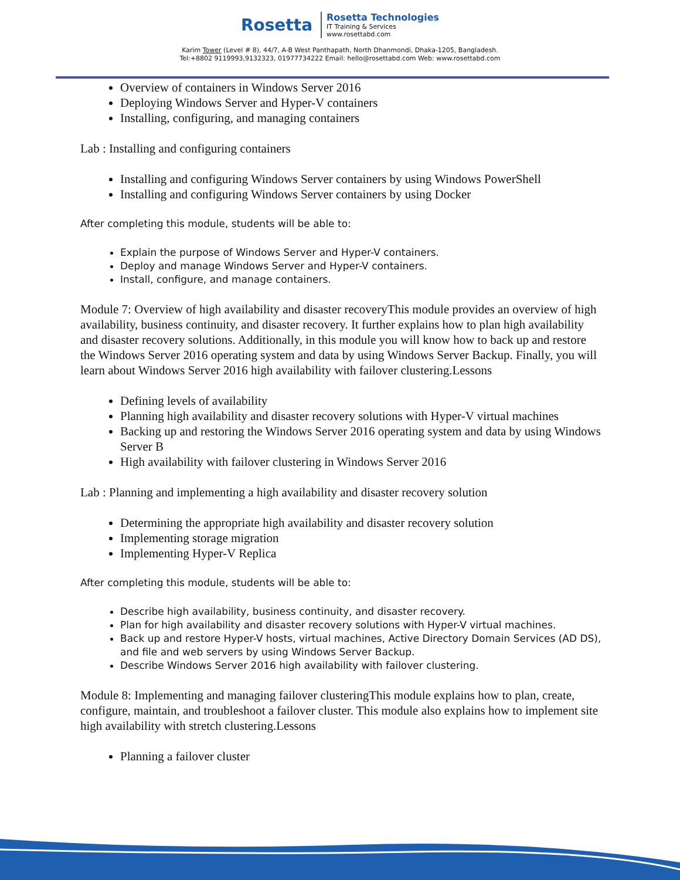Rosetta
Rosetta Technologies
IT Training & Services
www.rosettabd.com
Karim Tower (Level # 8), 44/7, A-B West Panthapath, North Dhanmondi, Dhaka-1205, Bangladesh.
Tel:+8802 9119993,9132323, 01977734222 Email: hello@rosettabd.com Web: www.rosettabd.com
Overview of containers in Windows Server 2016
Deploying Windows Server and Hyper-V containers
Installing, configuring, and managing containers
Lab : Installing and configuring containers
Installing and configuring Windows Server containers by using Windows PowerShell
Installing and configuring Windows Server containers by using Docker
After completing this module, students will be able to:
Explain the purpose of Windows Server and Hyper-V containers.
Deploy and manage Windows Server and Hyper-V containers.
Install, configure, and manage containers.
Module 7: Overview of high availability and disaster recoveryThis module provides an overview of high availability, business continuity, and disaster recovery. It further explains how to plan high availability and disaster recovery solutions. Additionally, in this module you will know how to back up and restore the Windows Server 2016 operating system and data by using Windows Server Backup. Finally, you will learn about Windows Server 2016 high availability with failover clustering.Lessons
Defining levels of availability
Planning high availability and disaster recovery solutions with Hyper-V virtual machines
Backing up and restoring the Windows Server 2016 operating system and data by using Windows Server B
High availability with failover clustering in Windows Server 2016
Lab : Planning and implementing a high availability and disaster recovery solution
Determining the appropriate high availability and disaster recovery solution
Implementing storage migration
Implementing Hyper-V Replica
After completing this module, students will be able to:
Describe high availability, business continuity, and disaster recovery.
Plan for high availability and disaster recovery solutions with Hyper-V virtual machines.
Back up and restore Hyper-V hosts, virtual machines, Active Directory Domain Services (AD DS), and file and web servers by using Windows Server Backup.
Describe Windows Server 2016 high availability with failover clustering.
Module 8: Implementing and managing failover clusteringThis module explains how to plan, create, configure, maintain, and troubleshoot a failover cluster. This module also explains how to implement site high availability with stretch clustering.Lessons
Planning a failover cluster